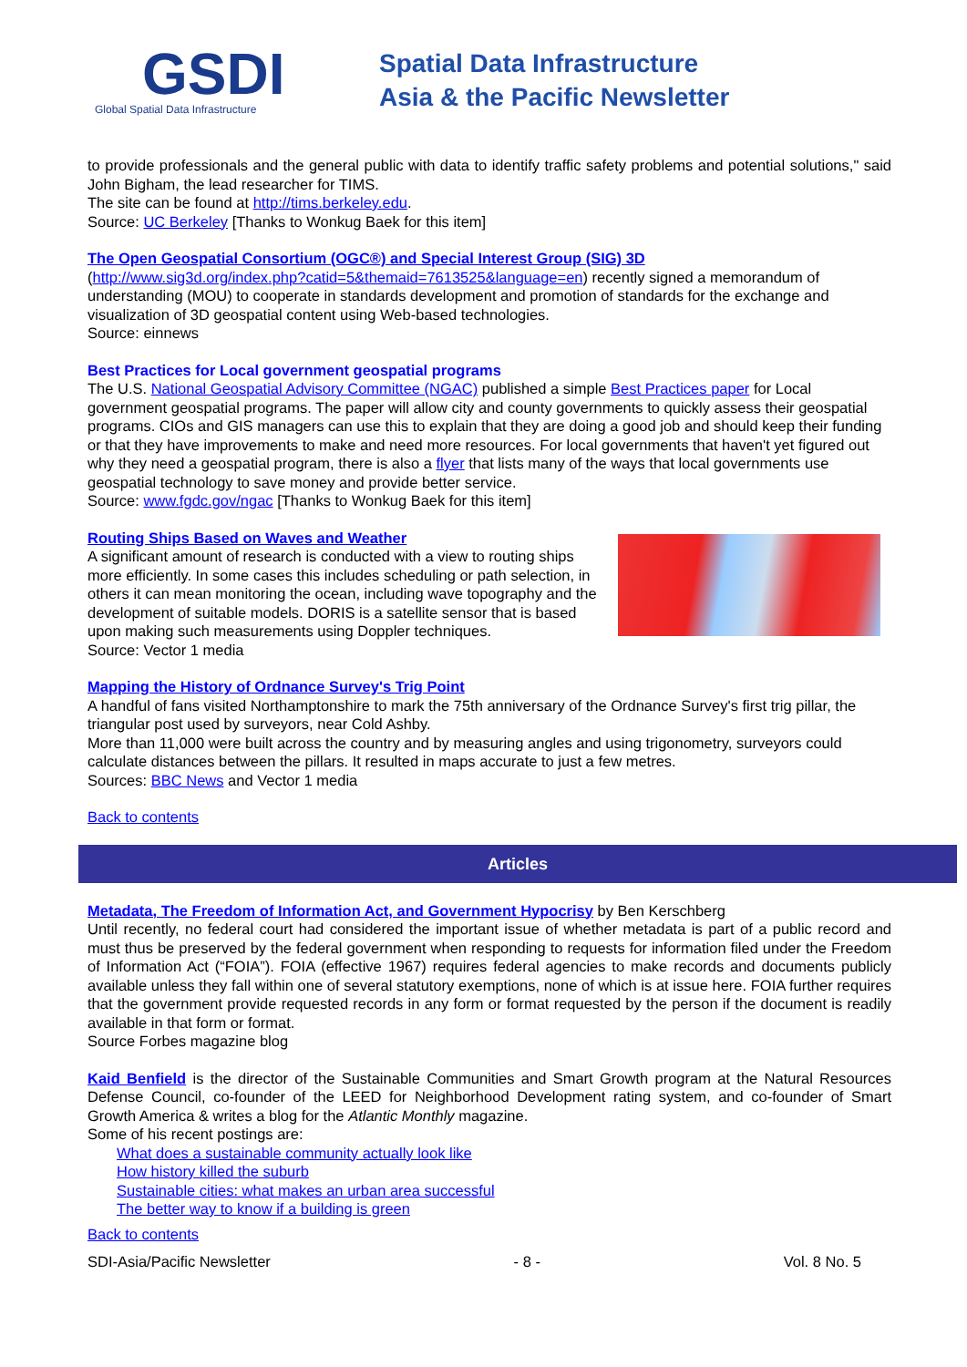GSDI
Global Spatial Data Infrastructure
Spatial Data Infrastructure
Asia & the Pacific Newsletter
to provide professionals and the general public with data to identify traffic safety problems and potential solutions," said John Bigham, the lead researcher for TIMS.
The site can be found at http://tims.berkeley.edu.
Source: UC Berkeley [Thanks to Wonkug Baek for this item]
The Open Geospatial Consortium (OGC®) and Special Interest Group (SIG) 3D
(http://www.sig3d.org/index.php?catid=5&themaid=7613525&language=en) recently signed a memorandum of understanding (MOU) to cooperate in standards development and promotion of standards for the exchange and visualization of 3D geospatial content using Web-based technologies.
Source: einnews
Best Practices for Local government geospatial programs
The U.S. National Geospatial Advisory Committee (NGAC) published a simple Best Practices paper for Local government geospatial programs. The paper will allow city and county governments to quickly assess their geospatial programs. CIOs and GIS managers can use this to explain that they are doing a good job and should keep their funding or that they have improvements to make and need more resources. For local governments that haven't yet figured out why they need a geospatial program, there is also a flyer that lists many of the ways that local governments use geospatial technology to save money and provide better service.
Source: www.fgdc.gov/ngac [Thanks to Wonkug Baek for this item]
Routing Ships Based on Waves and Weather
A significant amount of research is conducted with a view to routing ships more efficiently. In some cases this includes scheduling or path selection, in others it can mean monitoring the ocean, including wave topography and the development of suitable models. DORIS is a satellite sensor that is based upon making such measurements using Doppler techniques.
Source: Vector 1 media
Mapping the History of Ordnance Survey's Trig Point
A handful of fans visited Northamptonshire to mark the 75th anniversary of the Ordnance Survey's first trig pillar, the triangular post used by surveyors, near Cold Ashby.
More than 11,000 were built across the country and by measuring angles and using trigonometry, surveyors could calculate distances between the pillars. It resulted in maps accurate to just a few metres.
Sources: BBC News and Vector 1 media
Back to contents
Articles
Metadata, The Freedom of Information Act, and Government Hypocrisy by Ben Kerschberg
Until recently, no federal court had considered the important issue of whether metadata is part of a public record and must thus be preserved by the federal government when responding to requests for information filed under the Freedom of Information Act (“FOIA”). FOIA (effective 1967) requires federal agencies to make records and documents publicly available unless they fall within one of several statutory exemptions, none of which is at issue here. FOIA further requires that the government provide requested records in any form or format requested by the person if the document is readily available in that form or format.
Source Forbes magazine blog
Kaid Benfield is the director of the Sustainable Communities and Smart Growth program at the Natural Resources Defense Council, co-founder of the LEED for Neighborhood Development rating system, and co-founder of Smart Growth America & writes a blog for the Atlantic Monthly magazine.
Some of his recent postings are:
What does a sustainable community actually look like
How history killed the suburb
Sustainable cities: what makes an urban area successful
The better way to know if a building is green
Back to contents
SDI-Asia/Pacific Newsletter - 8 - Vol. 8 No. 5